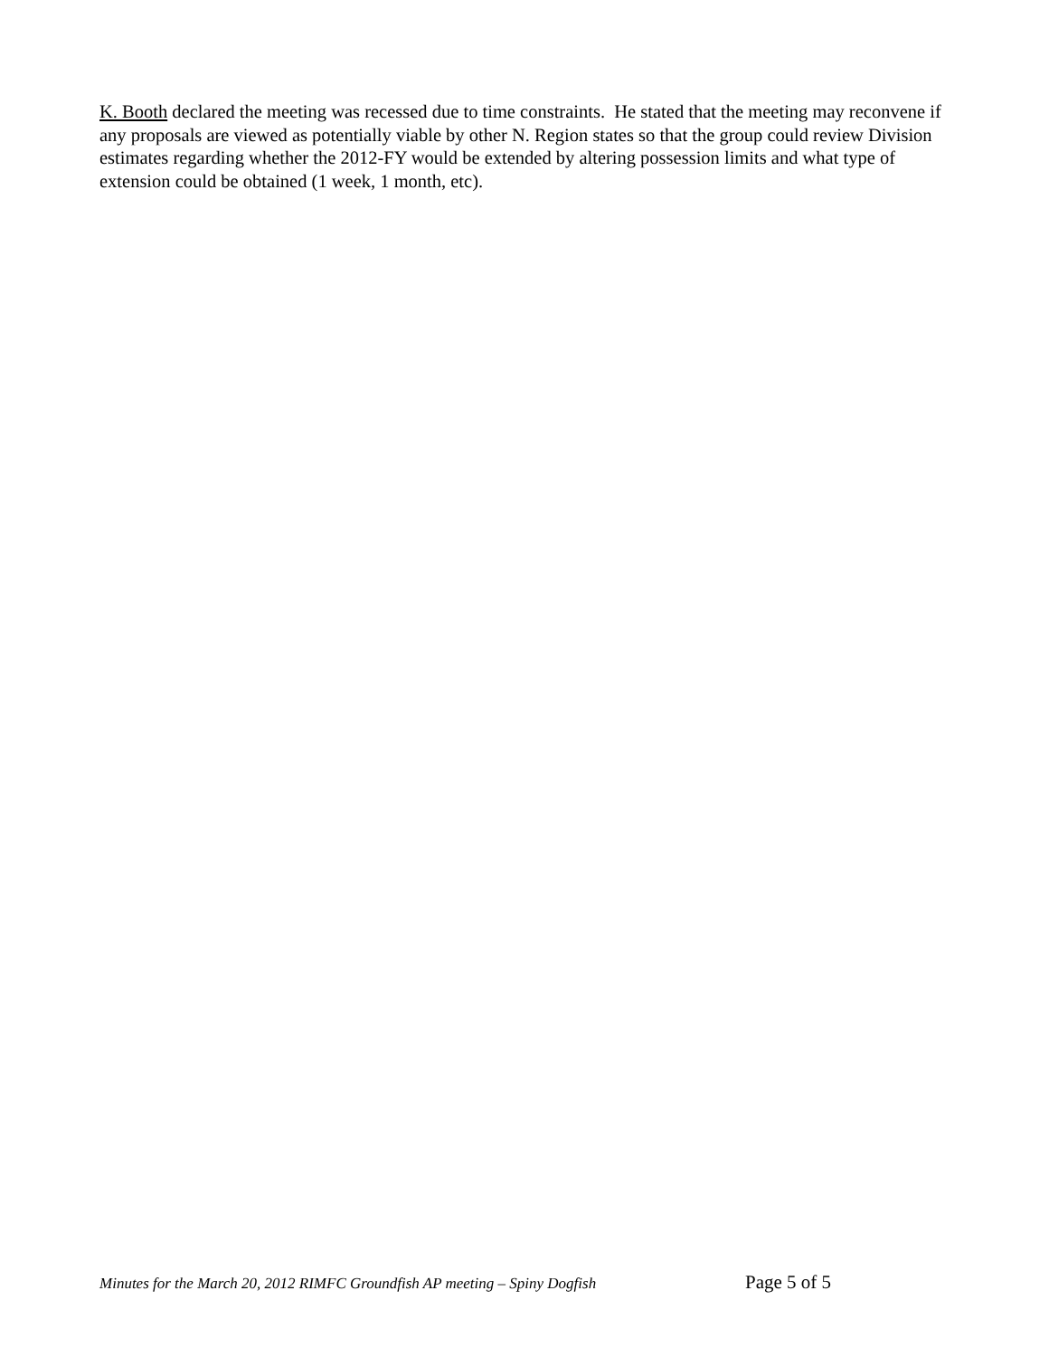K. Booth declared the meeting was recessed due to time constraints. He stated that the meeting may reconvene if any proposals are viewed as potentially viable by other N. Region states so that the group could review Division estimates regarding whether the 2012-FY would be extended by altering possession limits and what type of extension could be obtained (1 week, 1 month, etc).
Minutes for the March 20, 2012 RIMFC Groundfish AP meeting – Spiny Dogfish Page 5 of 5